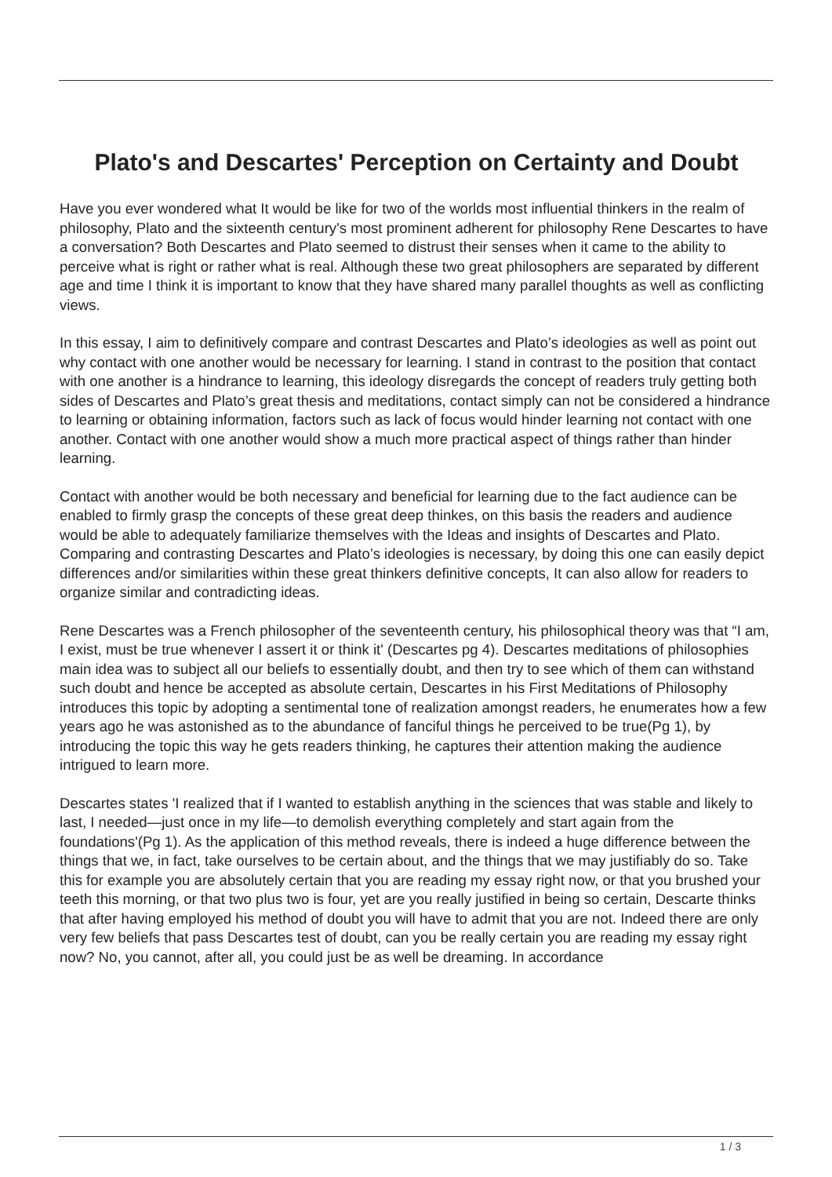Plato's and Descartes' Perception on Certainty and Doubt
Have you ever wondered what It would be like for two of the worlds most influential thinkers in the realm of philosophy, Plato and the sixteenth century's most prominent adherent for philosophy Rene Descartes to have a conversation? Both Descartes and Plato seemed to distrust their senses when it came to the ability to perceive what is right or rather what is real. Although these two great philosophers are separated by different age and time I think it is important to know that they have shared many parallel thoughts as well as conflicting views.
In this essay, I aim to definitively compare and contrast Descartes and Plato’s ideologies as well as point out why contact with one another would be necessary for learning. I stand in contrast to the position that contact with one another is a hindrance to learning, this ideology disregards the concept of readers truly getting both sides of Descartes and Plato’s great thesis and meditations, contact simply can not be considered a hindrance to learning or obtaining information, factors such as lack of focus would hinder learning not contact with one another. Contact with one another would show a much more practical aspect of things rather than hinder learning.
Contact with another would be both necessary and beneficial for learning due to the fact audience can be enabled to firmly grasp the concepts of these great deep thinkes, on this basis the readers and audience would be able to adequately familiarize themselves with the Ideas and insights of Descartes and Plato. Comparing and contrasting Descartes and Plato’s ideologies is necessary, by doing this one can easily depict differences and/or similarities within these great thinkers definitive concepts, It can also allow for readers to organize similar and contradicting ideas.
Rene Descartes was a French philosopher of the seventeenth century, his philosophical theory was that “I am, I exist, must be true whenever I assert it or think it' (Descartes pg 4). Descartes meditations of philosophies main idea was to subject all our beliefs to essentially doubt, and then try to see which of them can withstand such doubt and hence be accepted as absolute certain, Descartes in his First Meditations of Philosophy introduces this topic by adopting a sentimental tone of realization amongst readers, he enumerates how a few years ago he was astonished as to the abundance of fanciful things he perceived to be true(Pg 1), by introducing the topic this way he gets readers thinking, he captures their attention making the audience intrigued to learn more.
Descartes states 'I realized that if I wanted to establish anything in the sciences that was stable and likely to last, I needed—just once in my life—to demolish everything completely and start again from the foundations'(Pg 1). As the application of this method reveals, there is indeed a huge difference between the things that we, in fact, take ourselves to be certain about, and the things that we may justifiably do so. Take this for example you are absolutely certain that you are reading my essay right now, or that you brushed your teeth this morning, or that two plus two is four, yet are you really justified in being so certain, Descarte thinks that after having employed his method of doubt you will have to admit that you are not. Indeed there are only very few beliefs that pass Descartes test of doubt, can you be really certain you are reading my essay right now? No, you cannot, after all, you could just be as well be dreaming. In accordance
1 / 3